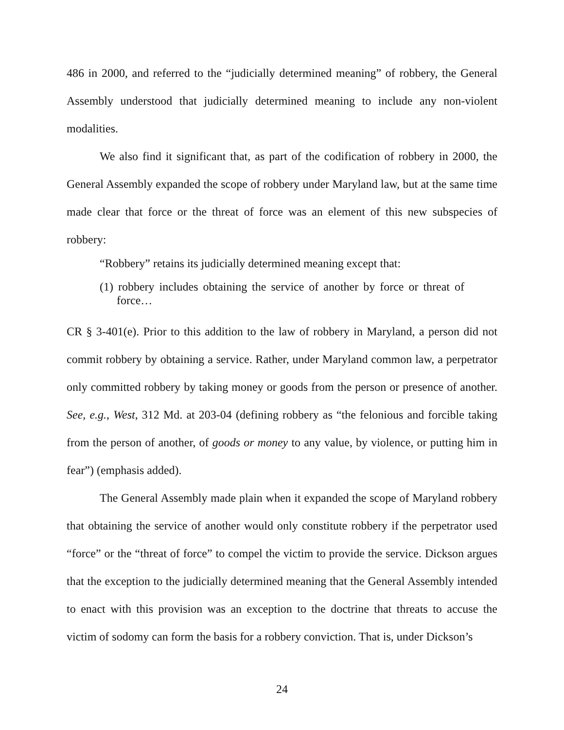486 in 2000, and referred to the “judicially determined meaning” of robbery, the General Assembly understood that judicially determined meaning to include any non-violent modalities.
We also find it significant that, as part of the codification of robbery in 2000, the General Assembly expanded the scope of robbery under Maryland law, but at the same time made clear that force or the threat of force was an element of this new subspecies of robbery:
“Robbery” retains its judicially determined meaning except that:
(1) robbery includes obtaining the service of another by force or threat of force…
CR § 3-401(e). Prior to this addition to the law of robbery in Maryland, a person did not commit robbery by obtaining a service. Rather, under Maryland common law, a perpetrator only committed robbery by taking money or goods from the person or presence of another. See, e.g., West, 312 Md. at 203-04 (defining robbery as “the felonious and forcible taking from the person of another, of goods or money to any value, by violence, or putting him in fear”) (emphasis added).
The General Assembly made plain when it expanded the scope of Maryland robbery that obtaining the service of another would only constitute robbery if the perpetrator used “force” or the “threat of force” to compel the victim to provide the service. Dickson argues that the exception to the judicially determined meaning that the General Assembly intended to enact with this provision was an exception to the doctrine that threats to accuse the victim of sodomy can form the basis for a robbery conviction. That is, under Dickson’s
24